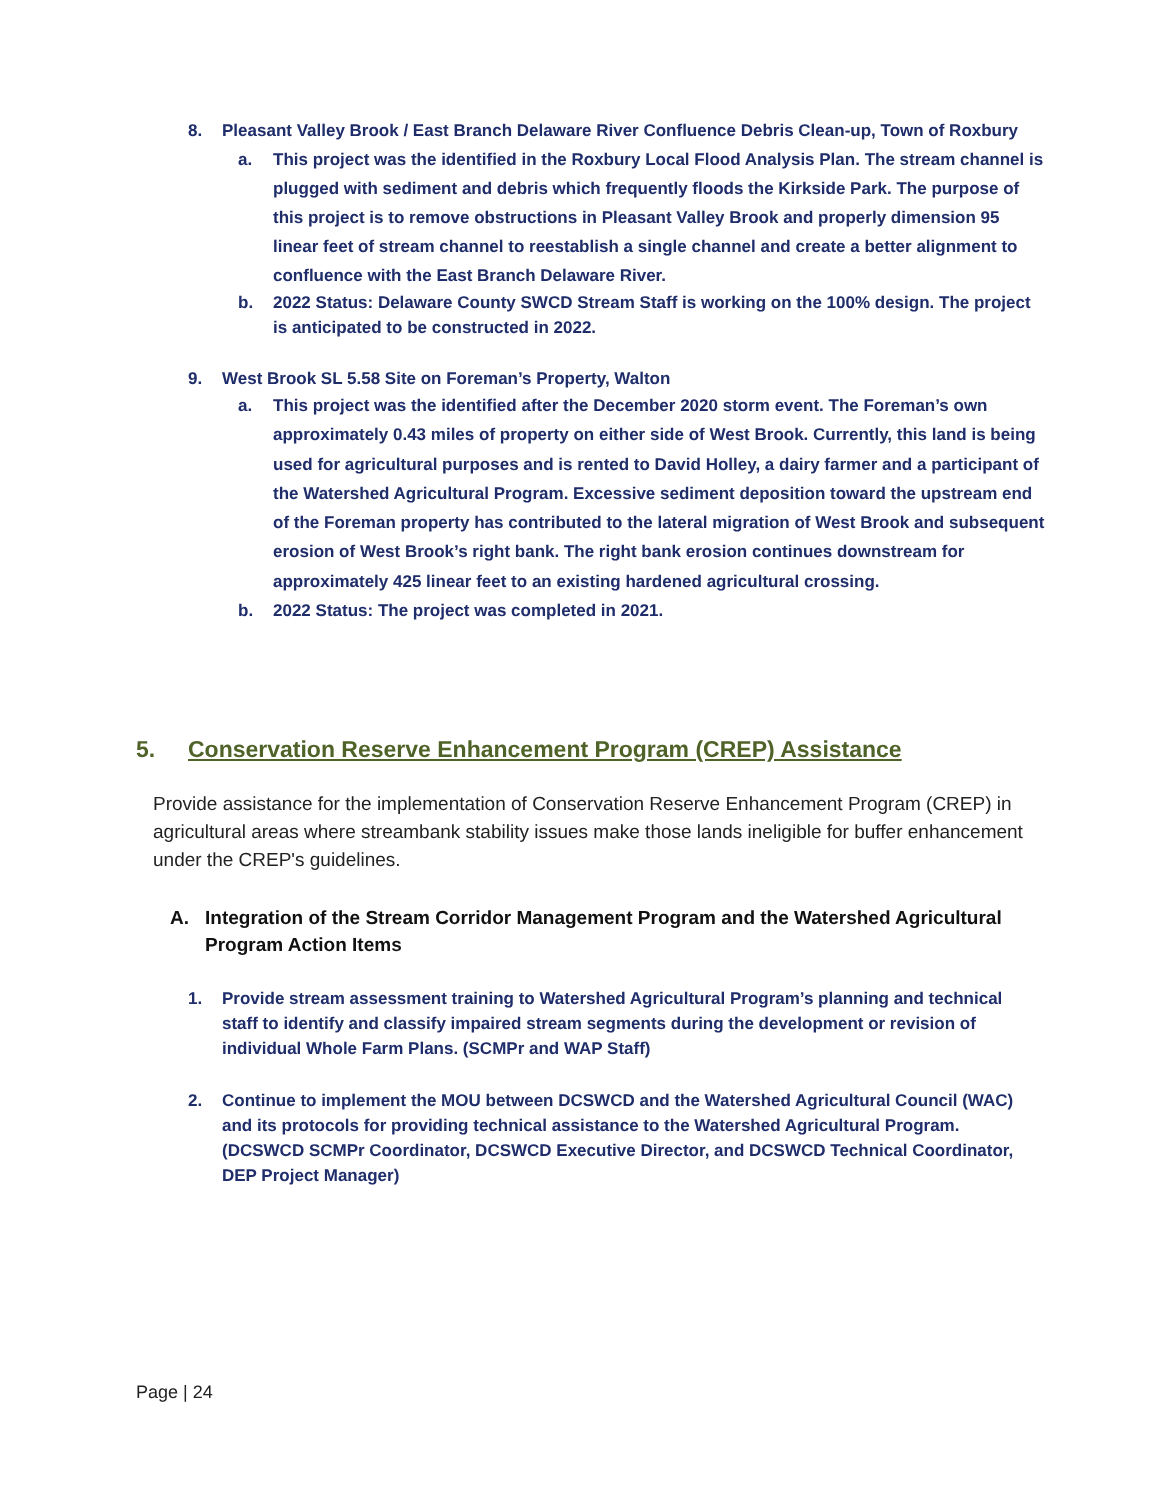8. Pleasant Valley Brook / East Branch Delaware River Confluence Debris Clean-up, Town of Roxbury
a. This project was the identified in the Roxbury Local Flood Analysis Plan. The stream channel is plugged with sediment and debris which frequently floods the Kirkside Park. The purpose of this project is to remove obstructions in Pleasant Valley Brook and properly dimension 95 linear feet of stream channel to reestablish a single channel and create a better alignment to confluence with the East Branch Delaware River.
b. 2022 Status: Delaware County SWCD Stream Staff is working on the 100% design. The project is anticipated to be constructed in 2022.
9. West Brook SL 5.58 Site on Foreman’s Property, Walton
a. This project was the identified after the December 2020 storm event. The Foreman’s own approximately 0.43 miles of property on either side of West Brook. Currently, this land is being used for agricultural purposes and is rented to David Holley, a dairy farmer and a participant of the Watershed Agricultural Program. Excessive sediment deposition toward the upstream end of the Foreman property has contributed to the lateral migration of West Brook and subsequent erosion of West Brook’s right bank. The right bank erosion continues downstream for approximately 425 linear feet to an existing hardened agricultural crossing.
b. 2022 Status: The project was completed in 2021.
5. Conservation Reserve Enhancement Program (CREP) Assistance
Provide assistance for the implementation of Conservation Reserve Enhancement Program (CREP) in agricultural areas where streambank stability issues make those lands ineligible for buffer enhancement under the CREP's guidelines.
A. Integration of the Stream Corridor Management Program and the Watershed Agricultural Program Action Items
1. Provide stream assessment training to Watershed Agricultural Program’s planning and technical staff to identify and classify impaired stream segments during the development or revision of individual Whole Farm Plans. (SCMPr and WAP Staff)
2. Continue to implement the MOU between DCSWCD and the Watershed Agricultural Council (WAC) and its protocols for providing technical assistance to the Watershed Agricultural Program. (DCSWCD SCMPr Coordinator, DCSWCD Executive Director, and DCSWCD Technical Coordinator, DEP Project Manager)
Page | 24